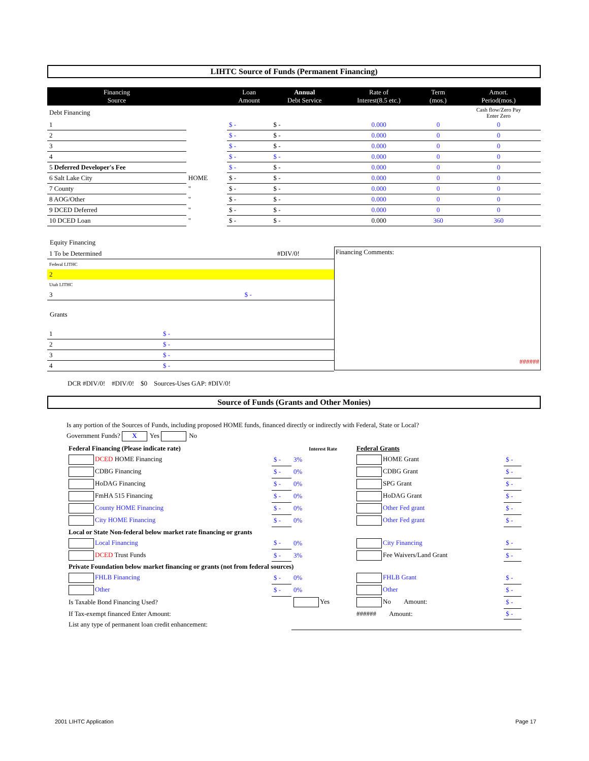LIHTC Source of Funds (Permanent Financing)
| Financing Source | | Loan Amount | Annual Debt Service | Rate of Interest(8.5 etc.) | Term (mos.) | Amort. Period(mos.) |
| --- | --- | --- | --- | --- | --- | --- |
| Debt Financing | | | | | | Cash flow/Zero Pay Enter Zero |
| 1 | | $ - | $ - | 0.000 | 0 | 0 |
| 2 | | $ - | $ - | 0.000 | 0 | 0 |
| 3 | | $ - | $ - | 0.000 | 0 | 0 |
| 4 | | $ - | $ - | 0.000 | 0 | 0 |
| 5 Deferred Developer's Fee | | $ - | $ - | 0.000 | 0 | 0 |
| 6 Salt Lake City | HOME | $ - | $ - | 0.000 | 0 | 0 |
| 7 County | " | $ - | $ - | 0.000 | 0 | 0 |
| 8 AOG/Other | " | $ - | $ - | 0.000 | 0 | 0 |
| 9 DCED Deferred | " | $ - | $ - | 0.000 | 0 | 0 |
| 10 DCED Loan | " | $ - | $ - | 0.000 | 360 | 360 |
Equity Financing
| 1 To be Determined | #DIV/0! |
| Federal LITHC | |
| 2 | |
| Utah LITHC | |
| 3 | $ - |
Grants
| 1 | $ - |
| 2 | $ - |
| 3 | $ - |
| 4 | $ - |
Financing Comments:
######
DCR #DIV/0! #DIV/0! $0 Sources-Uses GAP: #DIV/0!
Source of Funds (Grants and Other Monies)
Is any portion of the Sources of Funds, including proposed HOME funds, financed directly or indirectly with Federal, State or Local?
Government Funds? X Yes No
| Federal Financing (Please indicate rate) | | Interest Rate | Federal Grants | |
| --- | --- | --- | --- | --- |
| DCED HOME Financing | $ - | 3% | HOME Grant | $ - |
| CDBG Financing | $ - | 0% | CDBG Grant | $ - |
| HoDAG Financing | $ - | 0% | SPG Grant | $ - |
| FmHA 515 Financing | $ - | 0% | HoDAG Grant | $ - |
| County HOME Financing | $ - | 0% | Other Fed grant | $ - |
| City HOME Financing | $ - | 0% | Other Fed grant | $ - |
| Local or State Non-federal below market rate financing or grants | | | | |
| Local Financing | $ - | 0% | City Financing | $ - |
| DCED Trust Funds | $ - | 3% | Fee Waivers/Land Grant | $ - |
| Private Foundation below market financing or grants (not from federal sources) | | | | |
| FHLB Financing | $ - | 0% | FHLB Grant | $ - |
| Other | $ - | 0% | Other | $ - |
| Is Taxable Bond Financing Used? | | Yes | No Amount: | $ - |
| If Tax-exempt financed Enter Amount: | | | ###### Amount: | $ - |
| List any type of permanent loan credit enhancement: | | | | |
2001 LIHTC Application Page 17